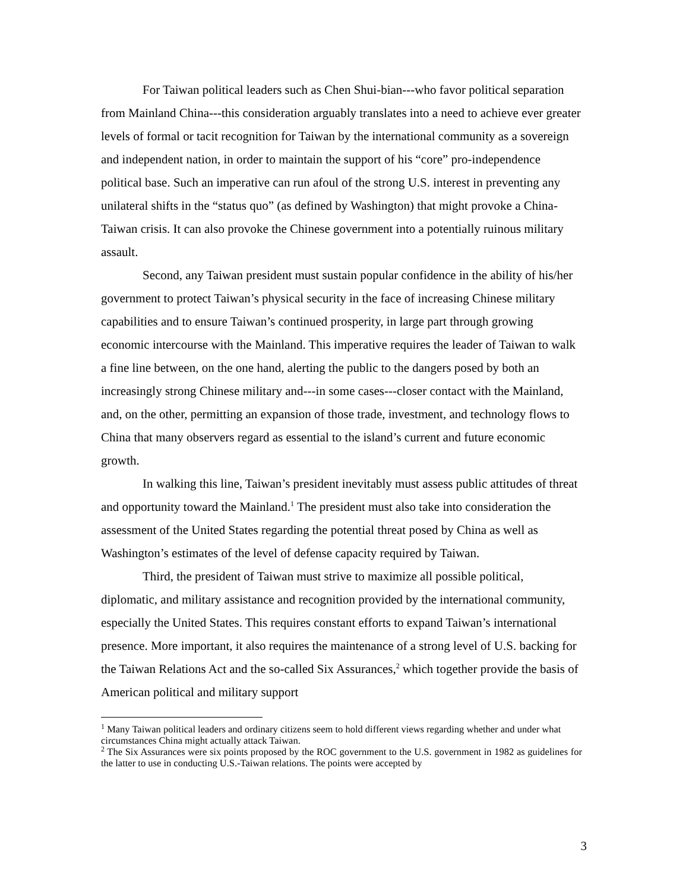For Taiwan political leaders such as Chen Shui-bian---who favor political separation from Mainland China---this consideration arguably translates into a need to achieve ever greater levels of formal or tacit recognition for Taiwan by the international community as a sovereign and independent nation, in order to maintain the support of his “core” pro-independence political base. Such an imperative can run afoul of the strong U.S. interest in preventing any unilateral shifts in the “status quo” (as defined by Washington) that might provoke a China-Taiwan crisis. It can also provoke the Chinese government into a potentially ruinous military assault.
Second, any Taiwan president must sustain popular confidence in the ability of his/her government to protect Taiwan’s physical security in the face of increasing Chinese military capabilities and to ensure Taiwan’s continued prosperity, in large part through growing economic intercourse with the Mainland. This imperative requires the leader of Taiwan to walk a fine line between, on the one hand, alerting the public to the dangers posed by both an increasingly strong Chinese military and---in some cases---closer contact with the Mainland, and, on the other, permitting an expansion of those trade, investment, and technology flows to China that many observers regard as essential to the island’s current and future economic growth.
In walking this line, Taiwan’s president inevitably must assess public attitudes of threat and opportunity toward the Mainland.<sup>1</sup> The president must also take into consideration the assessment of the United States regarding the potential threat posed by China as well as Washington’s estimates of the level of defense capacity required by Taiwan.
Third, the president of Taiwan must strive to maximize all possible political, diplomatic, and military assistance and recognition provided by the international community, especially the United States. This requires constant efforts to expand Taiwan’s international presence. More important, it also requires the maintenance of a strong level of U.S. backing for the Taiwan Relations Act and the so-called Six Assurances,<sup>2</sup> which together provide the basis of American political and military support
<sup>1</sup> Many Taiwan political leaders and ordinary citizens seem to hold different views regarding whether and under what circumstances China might actually attack Taiwan.
<sup>2</sup> The Six Assurances were six points proposed by the ROC government to the U.S. government in 1982 as guidelines for the latter to use in conducting U.S.-Taiwan relations. The points were accepted by
3